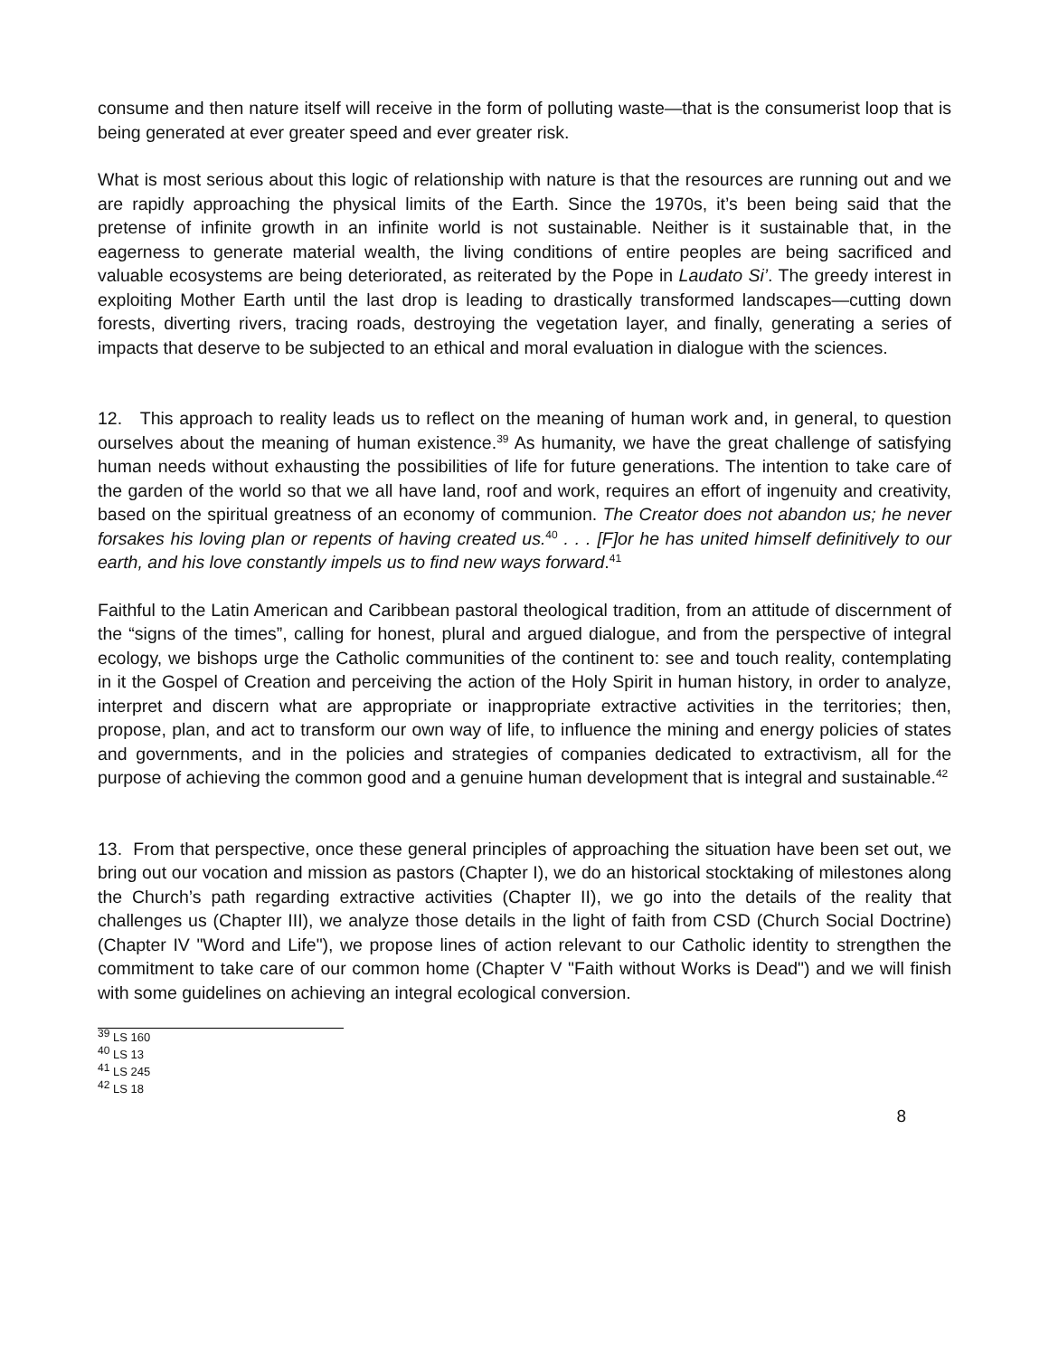consume and then nature itself will receive in the form of polluting waste—that is the consumerist loop that is being generated at ever greater speed and ever greater risk.
What is most serious about this logic of relationship with nature is that the resources are running out and we are rapidly approaching the physical limits of the Earth. Since the 1970s, it’s been being said that the pretense of infinite growth in an infinite world is not sustainable. Neither is it sustainable that, in the eagerness to generate material wealth, the living conditions of entire peoples are being sacrificed and valuable ecosystems are being deteriorated, as reiterated by the Pope in Laudato Si’. The greedy interest in exploiting Mother Earth until the last drop is leading to drastically transformed landscapes—cutting down forests, diverting rivers, tracing roads, destroying the vegetation layer, and finally, generating a series of impacts that deserve to be subjected to an ethical and moral evaluation in dialogue with the sciences.
12. This approach to reality leads us to reflect on the meaning of human work and, in general, to question ourselves about the meaning of human existence.<sup>39</sup> As humanity, we have the great challenge of satisfying human needs without exhausting the possibilities of life for future generations. The intention to take care of the garden of the world so that we all have land, roof and work, requires an effort of ingenuity and creativity, based on the spiritual greatness of an economy of communion. The Creator does not abandon us; he never forsakes his loving plan or repents of having created us.<sup>40</sup> . . . [F]or he has united himself definitively to our earth, and his love constantly impels us to find new ways forward.<sup>41</sup>
Faithful to the Latin American and Caribbean pastoral theological tradition, from an attitude of discernment of the “signs of the times”, calling for honest, plural and argued dialogue, and from the perspective of integral ecology, we bishops urge the Catholic communities of the continent to: see and touch reality, contemplating in it the Gospel of Creation and perceiving the action of the Holy Spirit in human history, in order to analyze, interpret and discern what are appropriate or inappropriate extractive activities in the territories; then, propose, plan, and act to transform our own way of life, to influence the mining and energy policies of states and governments, and in the policies and strategies of companies dedicated to extractivism, all for the purpose of achieving the common good and a genuine human development that is integral and sustainable.<sup>42</sup>
13. From that perspective, once these general principles of approaching the situation have been set out, we bring out our vocation and mission as pastors (Chapter I), we do an historical stocktaking of milestones along the Church’s path regarding extractive activities (Chapter II), we go into the details of the reality that challenges us (Chapter III), we analyze those details in the light of faith from CSD (Church Social Doctrine) (Chapter IV "Word and Life"), we propose lines of action relevant to our Catholic identity to strengthen the commitment to take care of our common home (Chapter V "Faith without Works is Dead") and we will finish with some guidelines on achieving an integral ecological conversion.
<sup>39</sup> LS 160
<sup>40</sup> LS 13
<sup>41</sup> LS 245
<sup>42</sup> LS 18
8